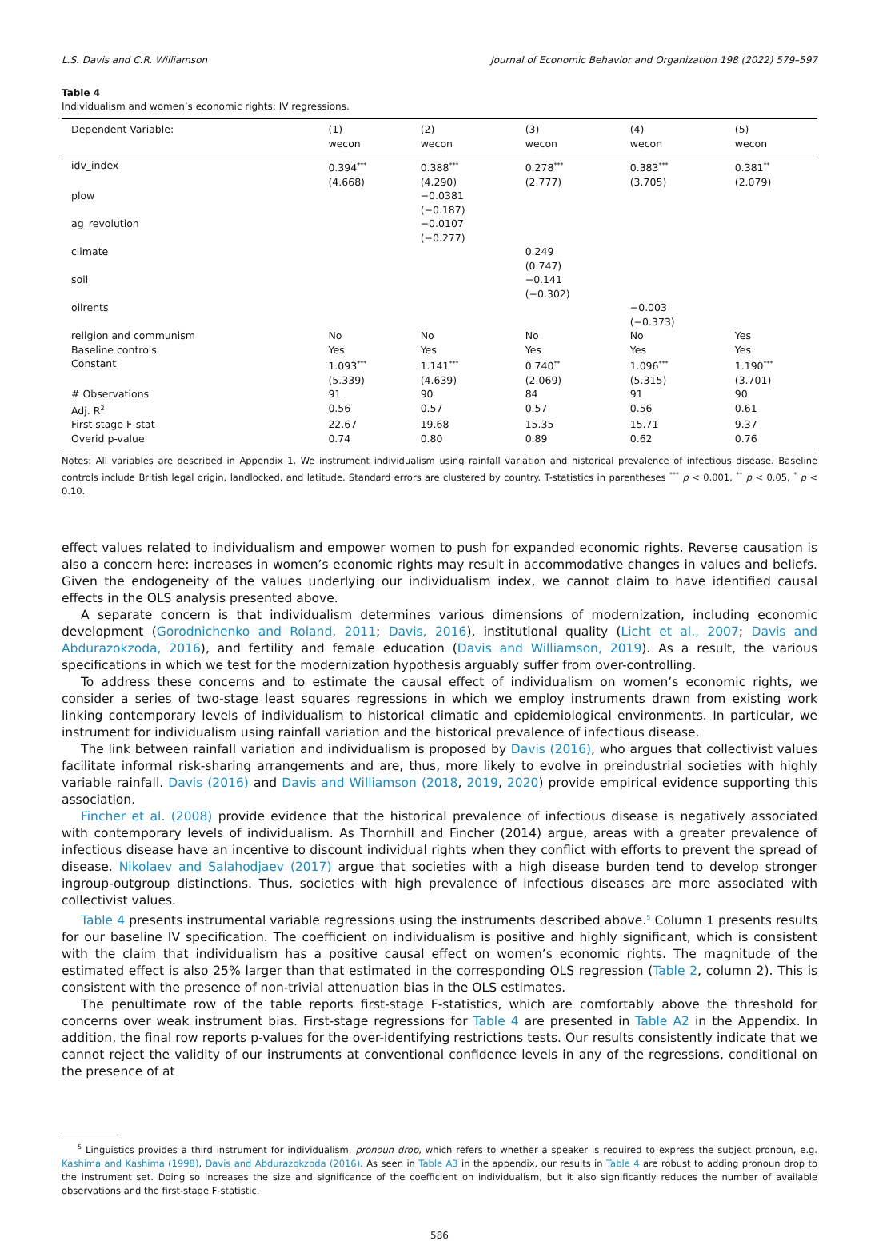L.S. Davis and C.R. Williamson Journal of Economic Behavior and Organization 198 (2022) 579–597
Table 4
Individualism and women’s economic rights: IV regressions.
| Dependent Variable: | (1) | (2) | (3) | (4) | (5) |
| --- | --- | --- | --- | --- | --- |
| | wecon | wecon | wecon | wecon | wecon |
| idv_index | 0.394<sup>***</sup> | 0.388<sup>***</sup> | 0.278<sup>***</sup> | 0.383<sup>***</sup> | 0.381<sup>**</sup> |
| | (4.668) | (4.290) | (2.777) | (3.705) | (2.079) |
| plow | | −0.0381 | | | |
| | | (−0.187) | | | |
| ag_revolution | | −0.0107 | | | |
| | | (−0.277) | | | |
| climate | | | 0.249 | | |
| | | | (0.747) | | |
| soil | | | −0.141 | | |
| | | | (−0.302) | | |
| oilrents | | | | −0.003 | |
| | | | | (−0.373) | |
| religion and communism | No | No | No | No | Yes |
| Baseline controls | Yes | Yes | Yes | Yes | Yes |
| Constant | 1.093<sup>***</sup> | 1.141<sup>***</sup> | 0.740<sup>**</sup> | 1.096<sup>***</sup> | 1.190<sup>***</sup> |
| | (5.339) | (4.639) | (2.069) | (5.315) | (3.701) |
| # Observations | 91 | 90 | 84 | 91 | 90 |
| Adj. R<sup>2</sup> | 0.56 | 0.57 | 0.57 | 0.56 | 0.61 |
| First stage F-stat | 22.67 | 19.68 | 15.35 | 15.71 | 9.37 |
| Overid p-value | 0.74 | 0.80 | 0.89 | 0.62 | 0.76 |
Notes: All variables are described in Appendix 1. We instrument individualism using rainfall variation and historical prevalence of infectious disease. Baseline controls include British legal origin, landlocked, and latitude. Standard errors are clustered by country. T-statistics in parentheses <sup>***</sup> p < 0.001, <sup>**</sup> p < 0.05, <sup>*</sup> p < 0.10.
effect values related to individualism and empower women to push for expanded economic rights. Reverse causation is also a concern here: increases in women’s economic rights may result in accommodative changes in values and beliefs. Given the endogeneity of the values underlying our individualism index, we cannot claim to have identified causal effects in the OLS analysis presented above.
A separate concern is that individualism determines various dimensions of modernization, including economic development (Gorodnichenko and Roland, 2011; Davis, 2016), institutional quality (Licht et al., 2007; Davis and Abdurazokzoda, 2016), and fertility and female education (Davis and Williamson, 2019). As a result, the various specifications in which we test for the modernization hypothesis arguably suffer from over-controlling.
To address these concerns and to estimate the causal effect of individualism on women’s economic rights, we consider a series of two-stage least squares regressions in which we employ instruments drawn from existing work linking contemporary levels of individualism to historical climatic and epidemiological environments. In particular, we instrument for individualism using rainfall variation and the historical prevalence of infectious disease.
The link between rainfall variation and individualism is proposed by Davis (2016), who argues that collectivist values facilitate informal risk-sharing arrangements and are, thus, more likely to evolve in preindustrial societies with highly variable rainfall. Davis (2016) and Davis and Williamson (2018, 2019, 2020) provide empirical evidence supporting this association.
Fincher et al. (2008) provide evidence that the historical prevalence of infectious disease is negatively associated with contemporary levels of individualism. As Thornhill and Fincher (2014) argue, areas with a greater prevalence of infectious disease have an incentive to discount individual rights when they conflict with efforts to prevent the spread of disease. Nikolaev and Salahodjaev (2017) argue that societies with a high disease burden tend to develop stronger ingroup-outgroup distinctions. Thus, societies with high prevalence of infectious diseases are more associated with collectivist values.
Table 4 presents instrumental variable regressions using the instruments described above.<sup>5</sup> Column 1 presents results for our baseline IV specification. The coefficient on individualism is positive and highly significant, which is consistent with the claim that individualism has a positive causal effect on women’s economic rights. The magnitude of the estimated effect is also 25% larger than that estimated in the corresponding OLS regression (Table 2, column 2). This is consistent with the presence of non-trivial attenuation bias in the OLS estimates.
The penultimate row of the table reports first-stage F-statistics, which are comfortably above the threshold for concerns over weak instrument bias. First-stage regressions for Table 4 are presented in Table A2 in the Appendix. In addition, the final row reports p-values for the over-identifying restrictions tests. Our results consistently indicate that we cannot reject the validity of our instruments at conventional confidence levels in any of the regressions, conditional on the presence of at
<sup>5</sup> Linguistics provides a third instrument for individualism, pronoun drop, which refers to whether a speaker is required to express the subject pronoun, e.g. Kashima and Kashima (1998), Davis and Abdurazokzoda (2016). As seen in Table A3 in the appendix, our results in Table 4 are robust to adding pronoun drop to the instrument set. Doing so increases the size and significance of the coefficient on individualism, but it also significantly reduces the number of available observations and the first-stage F-statistic.
586